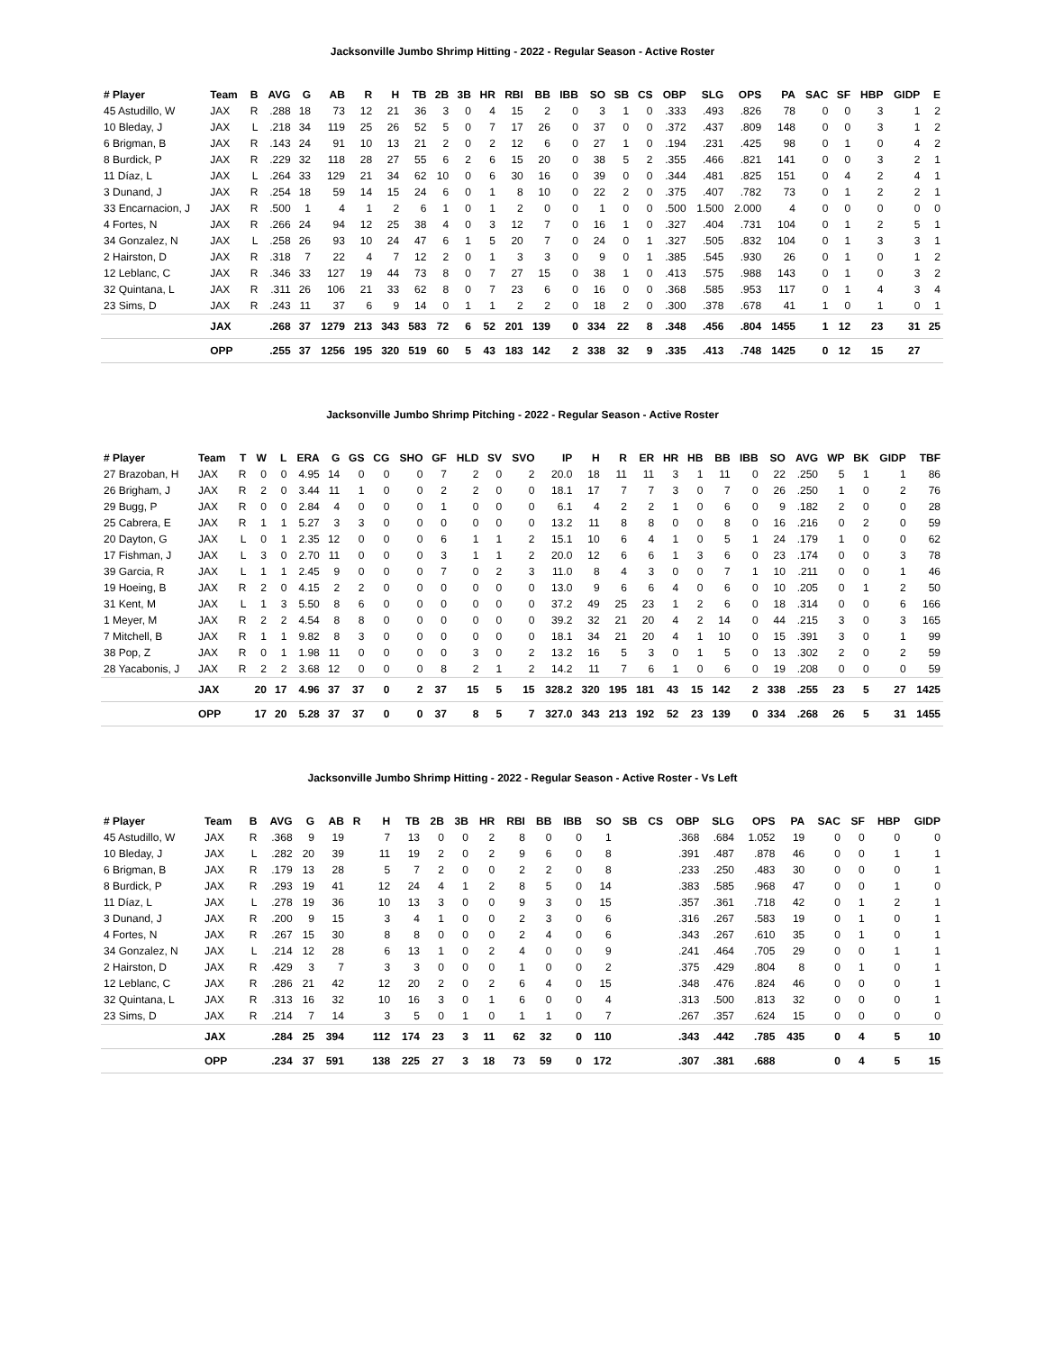Jacksonville Jumbo Shrimp Hitting - 2022 - Regular Season - Active Roster
| # Player | Team | B | AVG | G | AB | R | H | TB | 2B | 3B | HR | RBI | BB | IBB | SO | SB | CS | OBP | SLG | OPS | PA | SAC | SF | HBP | GIDP | E |
| --- | --- | --- | --- | --- | --- | --- | --- | --- | --- | --- | --- | --- | --- | --- | --- | --- | --- | --- | --- | --- | --- | --- | --- | --- | --- | --- |
| 45 Astudillo, W | JAX | R | .288 | 18 | 73 | 12 | 21 | 36 | 3 | 0 | 4 | 15 | 2 | 0 | 3 | 1 | 0 | .333 | .493 | .826 | 78 | 0 | 0 | 3 | 1 | 2 |
| 10 Bleday, J | JAX | L | .218 | 34 | 119 | 25 | 26 | 52 | 5 | 0 | 7 | 17 | 26 | 0 | 37 | 0 | 0 | .372 | .437 | .809 | 148 | 0 | 0 | 3 | 1 | 2 |
| 6 Brigman, B | JAX | R | .143 | 24 | 91 | 10 | 13 | 21 | 2 | 0 | 2 | 12 | 6 | 0 | 27 | 1 | 0 | .194 | .231 | .425 | 98 | 0 | 1 | 0 | 4 | 2 |
| 8 Burdick, P | JAX | R | .229 | 32 | 118 | 28 | 27 | 55 | 6 | 2 | 6 | 15 | 20 | 0 | 38 | 5 | 2 | .355 | .466 | .821 | 141 | 0 | 0 | 3 | 2 | 1 |
| 11 Díaz, L | JAX | L | .264 | 33 | 129 | 21 | 34 | 62 | 10 | 0 | 6 | 30 | 16 | 0 | 39 | 0 | 0 | .344 | .481 | .825 | 151 | 0 | 4 | 2 | 4 | 1 |
| 3 Dunand, J | JAX | R | .254 | 18 | 59 | 14 | 15 | 24 | 6 | 0 | 1 | 8 | 10 | 0 | 22 | 2 | 0 | .375 | .407 | .782 | 73 | 0 | 1 | 2 | 2 | 1 |
| 33 Encarnacion, J | JAX | R | .500 | 1 | 4 | 1 | 2 | 6 | 1 | 0 | 1 | 2 | 0 | 0 | 1 | 0 | 0 | .500 | 1.500 | 2.000 | 4 | 0 | 0 | 0 | 0 | 0 |
| 4 Fortes, N | JAX | R | .266 | 24 | 94 | 12 | 25 | 38 | 4 | 0 | 3 | 12 | 7 | 0 | 16 | 1 | 0 | .327 | .404 | .731 | 104 | 0 | 1 | 2 | 5 | 1 |
| 34 Gonzalez, N | JAX | L | .258 | 26 | 93 | 10 | 24 | 47 | 6 | 1 | 5 | 20 | 7 | 0 | 24 | 0 | 1 | .327 | .505 | .832 | 104 | 0 | 1 | 3 | 3 | 1 |
| 2 Hairston, D | JAX | R | .318 | 7 | 22 | 4 | 7 | 12 | 2 | 0 | 1 | 3 | 3 | 0 | 9 | 0 | 1 | .385 | .545 | .930 | 26 | 0 | 1 | 0 | 1 | 2 |
| 12 Leblanc, C | JAX | R | .346 | 33 | 127 | 19 | 44 | 73 | 8 | 0 | 7 | 27 | 15 | 0 | 38 | 1 | 0 | .413 | .575 | .988 | 143 | 0 | 1 | 0 | 3 | 2 |
| 32 Quintana, L | JAX | R | .311 | 26 | 106 | 21 | 33 | 62 | 8 | 0 | 7 | 23 | 6 | 0 | 16 | 0 | 0 | .368 | .585 | .953 | 117 | 0 | 1 | 4 | 3 | 4 |
| 23 Sims, D | JAX | R | .243 | 11 | 37 | 6 | 9 | 14 | 0 | 1 | 1 | 2 | 2 | 0 | 18 | 2 | 0 | .300 | .378 | .678 | 41 | 1 | 0 | 1 | 0 | 1 |
| | JAX | | .268 | 37 | 1279 | 213 | 343 | 583 | 72 | 6 | 52 | 201 | 139 | 0 | 334 | 22 | 8 | .348 | .456 | .804 | 1455 | 1 | 12 | 23 | 31 | 25 |
| | OPP | | .255 | 37 | 1256 | 195 | 320 | 519 | 60 | 5 | 43 | 183 | 142 | 2 | 338 | 32 | 9 | .335 | .413 | .748 | 1425 | 0 | 12 | 15 | 27 | |
Jacksonville Jumbo Shrimp Pitching - 2022 - Regular Season - Active Roster
| # Player | Team | T | W | L | ERA | G | GS | CG | SHO | GF | HLD | SV | SVO | IP | H | R | ER | HR | HB | BB | IBB | SO | AVG | WP | BK | GIDP | TBF |
| --- | --- | --- | --- | --- | --- | --- | --- | --- | --- | --- | --- | --- | --- | --- | --- | --- | --- | --- | --- | --- | --- | --- | --- | --- | --- | --- | --- |
| 27 Brazoban, H | JAX | R | 0 | 0 | 4.95 | 14 | 0 | 0 | 0 | 7 | 2 | 0 | 2 | 20.0 | 18 | 11 | 11 | 3 | 1 | 11 | 0 | 22 | .250 | 5 | 1 | 1 | 86 |
| 26 Brigham, J | JAX | R | 2 | 0 | 3.44 | 11 | 1 | 0 | 0 | 2 | 2 | 0 | 0 | 18.1 | 17 | 7 | 7 | 3 | 0 | 7 | 0 | 26 | .250 | 1 | 0 | 2 | 76 |
| 29 Bugg, P | JAX | R | 0 | 0 | 2.84 | 4 | 0 | 0 | 0 | 1 | 0 | 0 | 0 | 6.1 | 4 | 2 | 2 | 1 | 0 | 6 | 0 | 9 | .182 | 2 | 0 | 0 | 28 |
| 25 Cabrera, E | JAX | R | 1 | 1 | 5.27 | 3 | 3 | 0 | 0 | 0 | 0 | 0 | 0 | 13.2 | 11 | 8 | 8 | 0 | 0 | 8 | 0 | 16 | .216 | 0 | 2 | 0 | 59 |
| 20 Dayton, G | JAX | L | 0 | 1 | 2.35 | 12 | 0 | 0 | 0 | 6 | 1 | 1 | 2 | 15.1 | 10 | 6 | 4 | 1 | 0 | 5 | 1 | 24 | .179 | 1 | 0 | 0 | 62 |
| 17 Fishman, J | JAX | L | 3 | 0 | 2.70 | 11 | 0 | 0 | 0 | 3 | 1 | 1 | 2 | 20.0 | 12 | 6 | 6 | 1 | 3 | 6 | 0 | 23 | .174 | 0 | 0 | 3 | 78 |
| 39 Garcia, R | JAX | L | 1 | 1 | 2.45 | 9 | 0 | 0 | 0 | 7 | 0 | 2 | 3 | 11.0 | 8 | 4 | 3 | 0 | 0 | 7 | 1 | 10 | .211 | 0 | 0 | 1 | 46 |
| 19 Hoeing, B | JAX | R | 2 | 0 | 4.15 | 2 | 2 | 0 | 0 | 0 | 0 | 0 | 0 | 13.0 | 9 | 6 | 6 | 4 | 0 | 6 | 0 | 10 | .205 | 0 | 1 | 2 | 50 |
| 31 Kent, M | JAX | L | 1 | 3 | 5.50 | 8 | 6 | 0 | 0 | 0 | 0 | 0 | 0 | 37.2 | 49 | 25 | 23 | 1 | 2 | 6 | 0 | 18 | .314 | 0 | 0 | 6 | 166 |
| 1 Meyer, M | JAX | R | 2 | 2 | 4.54 | 8 | 8 | 0 | 0 | 0 | 0 | 0 | 0 | 39.2 | 32 | 21 | 20 | 4 | 2 | 14 | 0 | 44 | .215 | 3 | 0 | 3 | 165 |
| 7 Mitchell, B | JAX | R | 1 | 1 | 9.82 | 8 | 3 | 0 | 0 | 0 | 0 | 0 | 0 | 18.1 | 34 | 21 | 20 | 4 | 1 | 10 | 0 | 15 | .391 | 3 | 0 | 1 | 99 |
| 38 Pop, Z | JAX | R | 0 | 1 | 1.98 | 11 | 0 | 0 | 0 | 0 | 3 | 0 | 2 | 13.2 | 16 | 5 | 3 | 0 | 1 | 5 | 0 | 13 | .302 | 2 | 0 | 2 | 59 |
| 28 Yacabonis, J | JAX | R | 2 | 2 | 3.68 | 12 | 0 | 0 | 0 | 8 | 2 | 1 | 2 | 14.2 | 11 | 7 | 6 | 1 | 0 | 6 | 0 | 19 | .208 | 0 | 0 | 0 | 59 |
| | JAX | | 20 | 17 | 4.96 | 37 | 37 | 0 | 2 | 37 | 15 | 5 | 15 | 328.2 | 320 | 195 | 181 | 43 | 15 | 142 | 2 | 338 | .255 | 23 | 5 | 27 | 1425 |
| | OPP | | 17 | 20 | 5.28 | 37 | 37 | 0 | 0 | 37 | 8 | 5 | 7 | 327.0 | 343 | 213 | 192 | 52 | 23 | 139 | 0 | 334 | .268 | 26 | 5 | 31 | 1455 |
Jacksonville Jumbo Shrimp Hitting - 2022 - Regular Season - Active Roster - Vs Left
| # Player | Team | B | AVG | G | AB | R | H | TB | 2B | 3B | HR | RBI | BB | IBB | SO | SB | CS | OBP | SLG | OPS | PA | SAC | SF | HBP | GIDP |
| --- | --- | --- | --- | --- | --- | --- | --- | --- | --- | --- | --- | --- | --- | --- | --- | --- | --- | --- | --- | --- | --- | --- | --- | --- | --- |
| 45 Astudillo, W | JAX | R | .368 | 9 | 19 | | 7 | 13 | 0 | 0 | 2 | 8 | 0 | 0 | 1 | | | .368 | .684 | 1.052 | 19 | 0 | 0 | 0 | 0 |
| 10 Bleday, J | JAX | L | .282 | 20 | 39 | | 11 | 19 | 2 | 0 | 2 | 9 | 6 | 0 | 8 | | | .391 | .487 | .878 | 46 | 0 | 0 | 1 | 1 |
| 6 Brigman, B | JAX | R | .179 | 13 | 28 | | 5 | 7 | 2 | 0 | 0 | 2 | 2 | 0 | 8 | | | .233 | .250 | .483 | 30 | 0 | 0 | 0 | 1 |
| 8 Burdick, P | JAX | R | .293 | 19 | 41 | | 12 | 24 | 4 | 1 | 2 | 8 | 5 | 0 | 14 | | | .383 | .585 | .968 | 47 | 0 | 0 | 1 | 0 |
| 11 Díaz, L | JAX | L | .278 | 19 | 36 | | 10 | 13 | 3 | 0 | 0 | 9 | 3 | 0 | 15 | | | .357 | .361 | .718 | 42 | 0 | 1 | 2 | 1 |
| 3 Dunand, J | JAX | R | .200 | 9 | 15 | | 3 | 4 | 1 | 0 | 0 | 2 | 3 | 0 | 6 | | | .316 | .267 | .583 | 19 | 0 | 1 | 0 | 1 |
| 4 Fortes, N | JAX | R | .267 | 15 | 30 | | 8 | 8 | 0 | 0 | 0 | 2 | 4 | 0 | 6 | | | .343 | .267 | .610 | 35 | 0 | 1 | 0 | 1 |
| 34 Gonzalez, N | JAX | L | .214 | 12 | 28 | | 6 | 13 | 1 | 0 | 2 | 4 | 0 | 0 | 9 | | | .241 | .464 | .705 | 29 | 0 | 0 | 1 | 1 |
| 2 Hairston, D | JAX | R | .429 | 3 | 7 | | 3 | 3 | 0 | 0 | 0 | 1 | 0 | 0 | 2 | | | .375 | .429 | .804 | 8 | 0 | 1 | 0 | 1 |
| 12 Leblanc, C | JAX | R | .286 | 21 | 42 | | 12 | 20 | 2 | 0 | 2 | 6 | 4 | 0 | 15 | | | .348 | .476 | .824 | 46 | 0 | 0 | 0 | 1 |
| 32 Quintana, L | JAX | R | .313 | 16 | 32 | | 10 | 16 | 3 | 0 | 1 | 6 | 0 | 0 | 4 | | | .313 | .500 | .813 | 32 | 0 | 0 | 0 | 1 |
| 23 Sims, D | JAX | R | .214 | 7 | 14 | | 3 | 5 | 0 | 1 | 0 | 1 | 1 | 0 | 7 | | | .267 | .357 | .624 | 15 | 0 | 0 | 0 | 0 |
| | JAX | | .284 | 25 | 394 | | 112 | 174 | 23 | 3 | 11 | 62 | 32 | 0 | 110 | | | .343 | .442 | .785 | 435 | 0 | 4 | 5 | 10 |
| | OPP | | .234 | 37 | 591 | | 138 | 225 | 27 | 3 | 18 | 73 | 59 | 0 | 172 | | | .307 | .381 | .688 | | 0 | 4 | 5 | 15 |